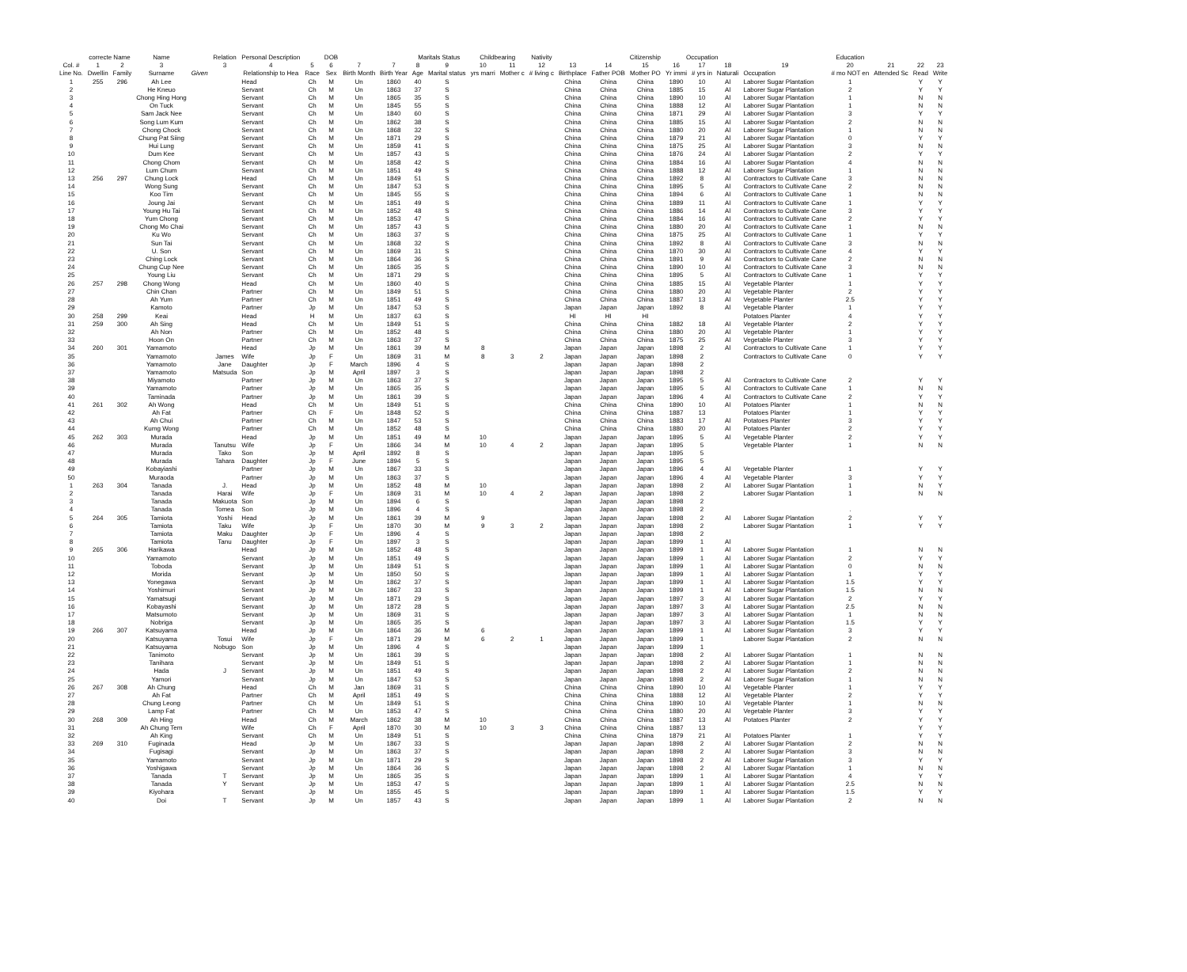| | correcte Name | | Name | | Relation | Personal Description | | DOB | | | Maritals Status | | Childbearing | | Nativity | | | Citizenship | Occupation | | | | Education | | | |
| --- | --- | --- | --- | --- | --- | --- | --- | --- | --- | --- | --- | --- | --- | --- | --- | --- | --- | --- | --- | --- | --- | --- | --- | --- | --- | --- |
| Col. # | 1 | 2 | 3 | | 3 | 4 | 5 | 6 | 7 | 7 | 8 | 9 | 10 | 11 | 12 | 13 | 14 | 15 | 16 | 17 | 18 | 19 | 20 | 21 | 22 | 23 |
| Line No. | Dwellin | Family | Surname | Given | | Relationship to Hea | Race | Sex | Birth Month | Birth Year | Age | Marital status | yrs marri | Mother c | # living c | Birthplace | Father POB | Mother PO | Yr immi | # yrs in | Naturali | Occupation | # mo NOT en | Attended Sc | Read | Write |
| 1 | 255 | 296 | Ah Lee | | | Head | Ch | M | Un | 1860 | 40 | S | | | | China | China | China | 1890 | 10 | Al | Laborer Sugar Plantation | 1 | | Y | Y |
| 2 | | | He Kneuo | | | Servant | Ch | M | Un | 1863 | 37 | S | | | | China | China | China | 1885 | 15 | Al | Laborer Sugar Plantation | 2 | | Y | Y |
| 3 | | | Chong Hing Hong | | | Servant | Ch | M | Un | 1865 | 35 | S | | | | China | China | China | 1890 | 10 | Al | Laborer Sugar Plantation | 1 | | N | N |
| 4 | | | On Tuck | | | Servant | Ch | M | Un | 1845 | 55 | S | | | | China | China | China | 1888 | 12 | Al | Laborer Sugar Plantation | 1 | | N | N |
| 5 | | | Sam Jack Nee | | | Servant | Ch | M | Un | 1840 | 60 | S | | | | China | China | China | 1871 | 29 | Al | Laborer Sugar Plantation | 3 | | Y | Y |
| 6 | | | Song Lum Kum | | | Servant | Ch | M | Un | 1862 | 38 | S | | | | China | China | China | 1885 | 15 | Al | Laborer Sugar Plantation | 2 | | N | N |
| 7 | | | Chong Chock | | | Servant | Ch | M | Un | 1868 | 32 | S | | | | China | China | China | 1880 | 20 | Al | Laborer Sugar Plantation | 1 | | N | N |
| 8 | | | Chung Pat Siing | | | Servant | Ch | M | Un | 1871 | 29 | S | | | | China | China | China | 1879 | 21 | Al | Laborer Sugar Plantation | 0 | | Y | Y |
| 9 | | | Hui Lung | | | Servant | Ch | M | Un | 1859 | 41 | S | | | | China | China | China | 1875 | 25 | Al | Laborer Sugar Plantation | 3 | | N | N |
| 10 | | | Dum Kee | | | Servant | Ch | M | Un | 1857 | 43 | S | | | | China | China | China | 1876 | 24 | Al | Laborer Sugar Plantation | 2 | | Y | Y |
| 11 | | | Chong Chom | | | Servant | Ch | M | Un | 1858 | 42 | S | | | | China | China | China | 1884 | 16 | Al | Laborer Sugar Plantation | 4 | | N | N |
| 12 | | | Lum Chum | | | Servant | Ch | M | Un | 1851 | 49 | S | | | | China | China | China | 1888 | 12 | Al | Laborer Sugar Plantation | 1 | | N | N |
| 13 | 256 | 297 | Chung Lock | | | Head | Ch | M | Un | 1849 | 51 | S | | | | China | China | China | 1892 | 8 | Al | Contractors to Cultivate Cane | 3 | | N | N |
| 14 | | | Wong Sung | | | Servant | Ch | M | Un | 1847 | 53 | S | | | | China | China | China | 1895 | 5 | Al | Contractors to Cultivate Cane | 2 | | N | N |
| 15 | | | Koo Tim | | | Servant | Ch | M | Un | 1845 | 55 | S | | | | China | China | China | 1894 | 6 | Al | Contractors to Cultivate Cane | 1 | | N | N |
| 16 | | | Joung Jai | | | Servant | Ch | M | Un | 1851 | 49 | S | | | | China | China | China | 1889 | 11 | Al | Contractors to Cultivate Cane | 1 | | Y | Y |
| 17 | | | Young Hu Tai | | | Servant | Ch | M | Un | 1852 | 48 | S | | | | China | China | China | 1886 | 14 | Al | Contractors to Cultivate Cane | 3 | | Y | Y |
| 18 | | | Yum Chong | | | Servant | Ch | M | Un | 1853 | 47 | S | | | | China | China | China | 1884 | 16 | Al | Contractors to Cultivate Cane | 2 | | Y | Y |
| 19 | | | Chong Mo Chai | | | Servant | Ch | M | Un | 1857 | 43 | S | | | | China | China | China | 1880 | 20 | Al | Contractors to Cultivate Cane | 1 | | N | N |
| 20 | | | Ku Wo | | | Servant | Ch | M | Un | 1863 | 37 | S | | | | China | China | China | 1875 | 25 | Al | Contractors to Cultivate Cane | 1 | | Y | Y |
| 21 | | | Sun Tai | | | Servant | Ch | M | Un | 1868 | 32 | S | | | | China | China | China | 1892 | 8 | Al | Contractors to Cultivate Cane | 3 | | N | N |
| 22 | | | U. Son | | | Servant | Ch | M | Un | 1869 | 31 | S | | | | China | China | China | 1870 | 30 | Al | Contractors to Cultivate Cane | 4 | | Y | Y |
| 23 | | | Ching Lock | | | Servant | Ch | M | Un | 1864 | 36 | S | | | | China | China | China | 1891 | 9 | Al | Contractors to Cultivate Cane | 2 | | N | N |
| 24 | | | Chung Cup Nee | | | Servant | Ch | M | Un | 1865 | 35 | S | | | | China | China | China | 1890 | 10 | Al | Contractors to Cultivate Cane | 3 | | N | N |
| 25 | | | Young Liu | | | Servant | Ch | M | Un | 1871 | 29 | S | | | | China | China | China | 1895 | 5 | Al | Contractors to Cultivate Cane | 1 | | Y | Y |
| 26 | 257 | 298 | Chong Wong | | | Head | Ch | M | Un | 1860 | 40 | S | | | | China | China | China | 1885 | 15 | Al | Vegetable Planter | 1 | | Y | Y |
| 27 | | | Chin Chan | | | Partner | Ch | M | Un | 1849 | 51 | S | | | | China | China | China | 1880 | 20 | Al | Vegetable Planter | 2 | | Y | Y |
| 28 | | | Ah Yum | | | Partner | Ch | M | Un | 1851 | 49 | S | | | | China | China | China | 1887 | 13 | Al | Vegetable Planter | 2.5 | | Y | Y |
| 29 | | | Kamoto | | | Partner | Jp | M | Un | 1847 | 53 | S | | | | Japan | Japan | Japan | 1892 | 8 | Al | Vegetable Planter | 1 | | Y | Y |
| 30 | 258 | 299 | Keai | | | Head | H | M | Un | 1837 | 63 | S | | | | HI | HI | HI | | | | Potatoes Planter | 4 | | Y | Y |
| 31 | 259 | 300 | Ah Sing | | | Head | Ch | M | Un | 1849 | 51 | S | | | | China | China | China | 1882 | 18 | Al | Vegetable Planter | 2 | | Y | Y |
| 32 | | | Ah Non | | | Partner | Ch | M | Un | 1852 | 48 | S | | | | China | China | China | 1880 | 20 | Al | Vegetable Planter | 1 | | Y | Y |
| 33 | | | Hoon On | | | Partner | Ch | M | Un | 1863 | 37 | S | | | | China | China | China | 1875 | 25 | Al | Vegetable Planter | 3 | | Y | Y |
| 34 | 260 | 301 | Yamamoto | | | Head | Jp | M | Un | 1861 | 39 | M | 8 | | | Japan | Japan | Japan | 1898 | 2 | Al | Contractors to Cultivate Cane | 1 | | Y | Y |
| 35 | | | Yamamoto | | James | Wife | Jp | F | Un | 1869 | 31 | M | 8 | 3 | 2 | Japan | Japan | Japan | 1898 | 2 | | Contractors to Cultivate Cane | 0 | | Y | Y |
| 36 | | | Yamamoto | | Jane | Daughter | Jp | F | March | 1896 | 4 | S | | | | Japan | Japan | Japan | 1898 | 2 | | | | | | |
| 37 | | | Yamamoto | | Matsuda | Son | Jp | M | April | 1897 | 3 | S | | | | Japan | Japan | Japan | 1898 | 2 | | | | | | |
| 38 | | | Miyamoto | | | Partner | Jp | M | Un | 1863 | 37 | S | | | | Japan | Japan | Japan | 1895 | 5 | Al | Contractors to Cultivate Cane | 2 | | Y | Y |
| 39 | | | Yamamoto | | | Partner | Jp | M | Un | 1865 | 35 | S | | | | Japan | Japan | Japan | 1895 | 5 | Al | Contractors to Cultivate Cane | 1 | | N | N |
| 40 | | | Taminada | | | Partner | Jp | M | Un | 1861 | 39 | S | | | | Japan | Japan | Japan | 1896 | 4 | Al | Contractors to Cultivate Cane | 2 | | Y | Y |
| 41 | 261 | 302 | Ah Wong | | | Head | Ch | M | Un | 1849 | 51 | S | | | | China | China | China | 1890 | 10 | Al | Potatoes Planter | 1 | | N | N |
| 42 | | | Ah Fat | | | Partner | Ch | F | Un | 1848 | 52 | S | | | | China | China | China | 1887 | 13 | | Potatoes Planter | 1 | | Y | Y |
| 43 | | | Ah Chui | | | Partner | Ch | M | Un | 1847 | 53 | S | | | | China | China | China | 1883 | 17 | Al | Potatoes Planter | 3 | | Y | Y |
| 44 | | | Kumg Wong | | | Partner | Ch | M | Un | 1852 | 48 | S | | | | China | China | China | 1880 | 20 | Al | Potatoes Planter | 2 | | Y | Y |
| 45 | 262 | 303 | Murada | | | Head | Jp | M | Un | 1851 | 49 | M | 10 | | | Japan | Japan | Japan | 1895 | 5 | Al | Vegetable Planter | 2 | | Y | Y |
| 46 | | | Murada | | Tanutsu | Wife | Jp | F | Un | 1866 | 34 | M | 10 | 4 | 2 | Japan | Japan | Japan | 1895 | 5 | | Vegetable Planter | 1 | | N | N |
| 47 | | | Murada | | Tako | Son | Jp | M | April | 1892 | 8 | S | | | | Japan | Japan | Japan | 1895 | 5 | | | | | | |
| 48 | | | Murada | | Tahara | Daughter | Jp | F | June | 1894 | 5 | S | | | | Japan | Japan | Japan | 1895 | 5 | | | | | | |
| 49 | | | Kobayiashi | | | Partner | Jp | M | Un | 1867 | 33 | S | | | | Japan | Japan | Japan | 1896 | 4 | Al | Vegetable Planter | 1 | | Y | Y |
| 50 | | | Muraoda | | | Partner | Jp | M | Un | 1863 | 37 | S | | | | Japan | Japan | Japan | 1896 | 4 | Al | Vegetable Planter | 3 | | Y | Y |
| 1 | 263 | 304 | Tanada | | J. | Head | Jp | M | Un | 1852 | 48 | M | 10 | | | Japan | Japan | Japan | 1898 | 2 | Al | Laborer Sugar Plantation | 1 | | N | Y |
| 2 | | | Tanada | | Harai | Wife | Jp | F | Un | 1869 | 31 | M | 10 | 4 | 2 | Japan | Japan | Japan | 1898 | 2 | | Laborer Sugar Plantation | 1 | | N | N |
| 3 | | | Tanada | | Makuota | Son | Jp | M | Un | 1894 | 6 | S | | | | Japan | Japan | Japan | 1898 | 2 | | | | | | |
| 4 | | | Tanada | | Tomea | Son | Jp | M | Un | 1896 | 4 | S | | | | Japan | Japan | Japan | 1898 | 2 | | | . | | | |
| 5 | 264 | 305 | Tamiota | | Yoshi | Head | Jp | M | Un | 1861 | 39 | M | 9 | | | Japan | Japan | Japan | 1898 | 2 | Al | Laborer Sugar Plantation | 2 | | Y | Y |
| 6 | | | Tamiota | | Taku | Wife | Jp | F | Un | 1870 | 30 | M | 9 | 3 | 2 | Japan | Japan | Japan | 1898 | 2 | | Laborer Sugar Plantation | 1 | | Y | Y |
| 7 | | | Tamiota | | Maku | Daughter | Jp | F | Un | 1896 | 4 | S | | | | Japan | Japan | Japan | 1898 | 2 | | | | | | |
| 8 | | | Tamiota | | Tanu | Daughter | Jp | F | Un | 1897 | 3 | S | | | | Japan | Japan | Japan | 1899 | 1 | Al | | | | | |
| 9 | 265 | 306 | Harikawa | | | Head | Jp | M | Un | 1852 | 48 | S | | | | Japan | Japan | Japan | 1899 | 1 | Al | Laborer Sugar Plantation | 1 | | N | N |
| 10 | | | Yamamoto | | | Servant | Jp | M | Un | 1851 | 49 | S | | | | Japan | Japan | Japan | 1899 | 1 | Al | Laborer Sugar Plantation | 2 | | Y | Y |
| 11 | | | Toboda | | | Servant | Jp | M | Un | 1849 | 51 | S | | | | Japan | Japan | Japan | 1899 | 1 | Al | Laborer Sugar Plantation | 0 | | N | N |
| 12 | | | Morida | | | Servant | Jp | M | Un | 1850 | 50 | S | | | | Japan | Japan | Japan | 1899 | 1 | Al | Laborer Sugar Plantation | 1 | | Y | Y |
| 13 | | | Yonegawa | | | Servant | Jp | M | Un | 1862 | 37 | S | | | | Japan | Japan | Japan | 1899 | 1 | Al | Laborer Sugar Plantation | 1.5 | | Y | Y |
| 14 | | | Yoshimuri | | | Servant | Jp | M | Un | 1867 | 33 | S | | | | Japan | Japan | Japan | 1899 | 1 | Al | Laborer Sugar Plantation | 1.5 | | N | N |
| 15 | | | Yamatsugi | | | Servant | Jp | M | Un | 1871 | 29 | S | | | | Japan | Japan | Japan | 1897 | 3 | Al | Laborer Sugar Plantation | 2 | | Y | Y |
| 16 | | | Kobayashi | | | Servant | Jp | M | Un | 1872 | 28 | S | | | | Japan | Japan | Japan | 1897 | 3 | Al | Laborer Sugar Plantation | 2.5 | | N | N |
| 17 | | | Matsumoto | | | Servant | Jp | M | Un | 1869 | 31 | S | | | | Japan | Japan | Japan | 1897 | 3 | Al | Laborer Sugar Plantation | 1 | | N | N |
| 18 | | | Nobriga | | | Servant | Jp | M | Un | 1865 | 35 | S | | | | Japan | Japan | Japan | 1897 | 3 | Al | Laborer Sugar Plantation | 1.5 | | Y | Y |
| 19 | 266 | 307 | Katsuyama | | | Head | Jp | M | Un | 1864 | 36 | M | 6 | | | Japan | Japan | Japan | 1899 | 1 | Al | Laborer Sugar Plantation | 3 | | Y | Y |
| 20 | | | Katsuyama | | Tosui | Wife | Jp | F | Un | 1871 | 29 | M | 6 | 2 | 1 | Japan | Japan | Japan | 1899 | 1 | | Laborer Sugar Plantation | 2 | | N | N |
| 21 | | | Katsuyama | | Nobugo | Son | Jp | M | Un | 1896 | 4 | S | | | | Japan | Japan | Japan | 1899 | 1 | | | | | | |
| 22 | | | Tanimoto | | | Servant | Jp | M | Un | 1861 | 39 | S | | | | Japan | Japan | Japan | 1898 | 2 | Al | Laborer Sugar Plantation | 1 | | N | N |
| 23 | | | Tanihara | | | Servant | Jp | M | Un | 1849 | 51 | S | | | | Japan | Japan | Japan | 1898 | 2 | Al | Laborer Sugar Plantation | 1 | | N | N |
| 24 | | | Hada | | J | Servant | Jp | M | Un | 1851 | 49 | S | | | | Japan | Japan | Japan | 1898 | 2 | Al | Laborer Sugar Plantation | 2 | | N | N |
| 25 | | | Yamori | | | Servant | Jp | M | Un | 1847 | 53 | S | | | | Japan | Japan | Japan | 1898 | 2 | Al | Laborer Sugar Plantation | 1 | | N | N |
| 26 | 267 | 308 | Ah Chung | | | Head | Ch | M | Jan | 1869 | 31 | S | | | | China | China | China | 1890 | 10 | Al | Vegetable Planter | 1 | | Y | Y |
| 27 | | | Ah Fat | | | Partner | Ch | M | April | 1851 | 49 | S | | | | China | China | China | 1888 | 12 | Al | Vegetable Planter | 2 | | Y | Y |
| 28 | | | Chung Leong | | | Partner | Ch | M | Un | 1849 | 51 | S | | | | China | China | China | 1890 | 10 | Al | Vegetable Planter | 1 | | N | N |
| 29 | | | Lamp Fat | | | Partner | Ch | M | Un | 1853 | 47 | S | | | | China | China | China | 1880 | 20 | Al | Vegetable Planter | 3 | | Y | Y |
| 30 | 268 | 309 | Ah Hing | | | Head | Ch | M | March | 1862 | 38 | M | 10 | | | China | China | China | 1887 | 13 | Al | Potatoes Planter | 2 | | Y | Y |
| 31 | | | Ah Chung Tem | | | Wife | Ch | F | April | 1870 | 30 | M | 10 | 3 | 3 | China | China | China | 1887 | 13 | | | | | Y | Y |
| 32 | | | Ah King | | | Servant | Ch | M | Un | 1849 | 51 | S | | | | China | China | China | 1879 | 21 | Al | Potatoes Planter | 1 | | Y | Y |
| 33 | 269 | 310 | Fuginada | | | Head | Jp | M | Un | 1867 | 33 | S | | | | Japan | Japan | Japan | 1898 | 2 | Al | Laborer Sugar Plantation | 2 | | N | N |
| 34 | | | Fugisagi | | | Servant | Jp | M | Un | 1863 | 37 | S | | | | Japan | Japan | Japan | 1898 | 2 | Al | Laborer Sugar Plantation | 3 | | N | N |
| 35 | | | Yamamoto | | | Servant | Jp | M | Un | 1871 | 29 | S | | | | Japan | Japan | Japan | 1898 | 2 | Al | Laborer Sugar Plantation | 3 | | Y | Y |
| 36 | | | Yoshigawa | | | Servant | Jp | M | Un | 1864 | 36 | S | | | | Japan | Japan | Japan | 1898 | 2 | Al | Laborer Sugar Plantation | 1 | | N | N |
| 37 | | | Tanada | | T | Servant | Jp | M | Un | 1865 | 35 | S | | | | Japan | Japan | Japan | 1899 | 1 | Al | Laborer Sugar Plantation | 4 | | Y | Y |
| 38 | | | Tanada | | Y | Servant | Jp | M | Un | 1853 | 47 | S | | | | Japan | Japan | Japan | 1899 | 1 | Al | Laborer Sugar Plantation | 2.5 | | N | N |
| 39 | | | Kiyohara | | | Servant | Jp | M | Un | 1855 | 45 | S | | | | Japan | Japan | Japan | 1899 | 1 | Al | Laborer Sugar Plantation | 1.5 | | Y | Y |
| 40 | | | Doi | | T | Servant | Jp | M | Un | 1857 | 43 | S | | | | Japan | Japan | Japan | 1899 | 1 | Al | Laborer Sugar Plantation | 2 | | N | N |